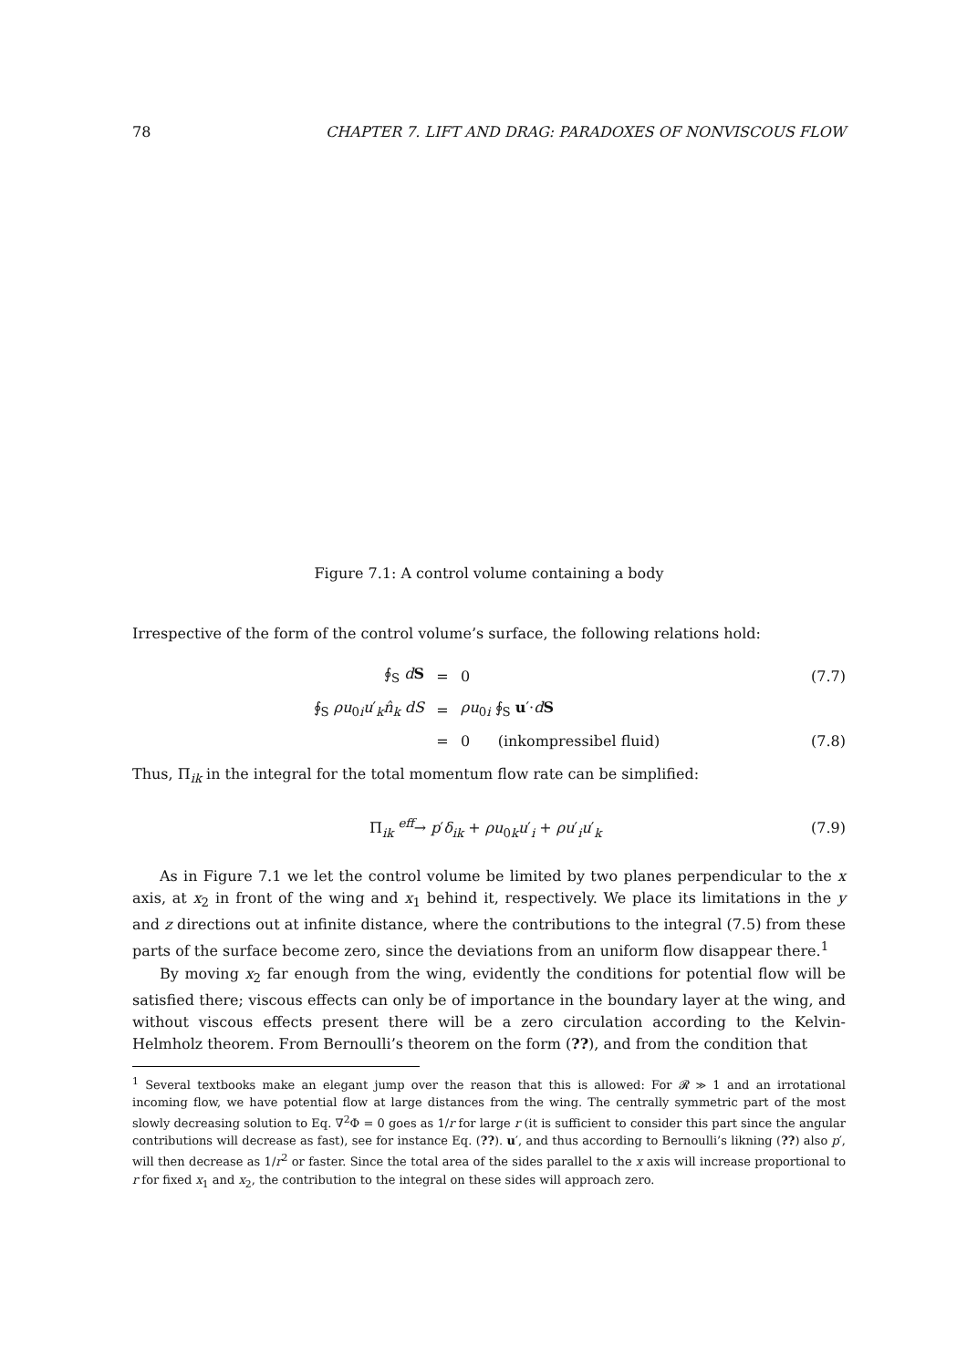78 CHAPTER 7. LIFT AND DRAG: PARADOXES OF NONVISCOUS FLOW
Figure 7.1: A control volume containing a body
Irrespective of the form of the control volume’s surface, the following relations hold:
∮<sub>S</sub> dS = 0 (7.7)
∮<sub>S</sub> ρu<sub>0i</sub>u′<sub>k</sub>n̂<sub>k</sub> dS = ρu<sub>0i</sub> ∮<sub>S</sub> u′·dS
= 0 (inkompressibel fluid) (7.8)
Thus, Π<sub>ik</sub> in the integral for the total momentum flow rate can be simplified:
Π<sub>ik</sub> <sup>eff</sup>→ p′δ<sub>ik</sub> + ρu<sub>0k</sub>u′<sub>i</sub> + ρu′<sub>i</sub>u′<sub>k</sub> (7.9)
As in Figure 7.1 we let the control volume be limited by two planes perpendicular to the x axis, at x<sub>2</sub> in front of the wing and x<sub>1</sub> behind it, respectively. We place its limitations in the y and z directions out at infinite distance, where the contributions to the integral (7.5) from these parts of the surface become zero, since the deviations from an uniform flow disappear there.<sup>1</sup>
By moving x<sub>2</sub> far enough from the wing, evidently the conditions for potential flow will be satisfied there; viscous effects can only be of importance in the boundary layer at the wing, and without viscous effects present there will be a zero circulation according to the Kelvin-Helmholz theorem. From Bernoulli’s theorem on the form (??), and from the condition that
<sup>1</sup> Several textbooks make an elegant jump over the reason that this is allowed: For 𝓡 ≫ 1 and an irrotational incoming flow, we have potential flow at large distances from the wing. The centrally symmetric part of the most slowly decreasing solution to Eq. ∇<sup>2</sup>Φ = 0 goes as 1/r for large r (it is sufficient to consider this part since the angular contributions will decrease as fast), see for instance Eq. (??). u′, and thus according to Bernoulli’s likning (??) also p′, will then decrease as 1/r<sup>2</sup> or faster. Since the total area of the sides parallel to the x axis will increase proportional to r for fixed x<sub>1</sub> and x<sub>2</sub>, the contribution to the integral on these sides will approach zero.